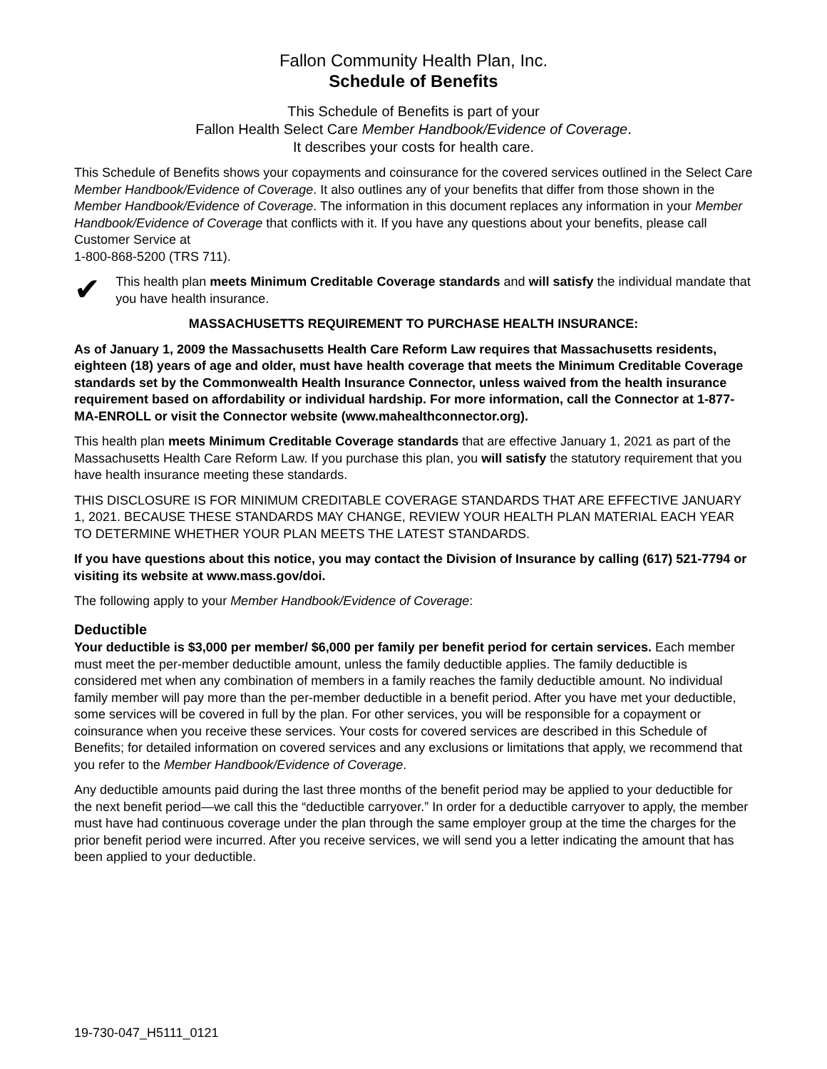Fallon Community Health Plan, Inc.
Schedule of Benefits
This Schedule of Benefits is part of your
Fallon Health Select Care Member Handbook/Evidence of Coverage.
It describes your costs for health care.
This Schedule of Benefits shows your copayments and coinsurance for the covered services outlined in the Select Care Member Handbook/Evidence of Coverage. It also outlines any of your benefits that differ from those shown in the Member Handbook/Evidence of Coverage. The information in this document replaces any information in your Member Handbook/Evidence of Coverage that conflicts with it. If you have any questions about your benefits, please call Customer Service at
1-800-868-5200 (TRS 711).
✔
This health plan meets Minimum Creditable Coverage standards and will satisfy the individual mandate that you have health insurance.
MASSACHUSETTS REQUIREMENT TO PURCHASE HEALTH INSURANCE:
As of January 1, 2009 the Massachusetts Health Care Reform Law requires that Massachusetts residents, eighteen (18) years of age and older, must have health coverage that meets the Minimum Creditable Coverage standards set by the Commonwealth Health Insurance Connector, unless waived from the health insurance requirement based on affordability or individual hardship. For more information, call the Connector at 1-877-MA-ENROLL or visit the Connector website (www.mahealthconnector.org).
This health plan meets Minimum Creditable Coverage standards that are effective January 1, 2021 as part of the Massachusetts Health Care Reform Law. If you purchase this plan, you will satisfy the statutory requirement that you have health insurance meeting these standards.
THIS DISCLOSURE IS FOR MINIMUM CREDITABLE COVERAGE STANDARDS THAT ARE EFFECTIVE JANUARY 1, 2021. BECAUSE THESE STANDARDS MAY CHANGE, REVIEW YOUR HEALTH PLAN MATERIAL EACH YEAR TO DETERMINE WHETHER YOUR PLAN MEETS THE LATEST STANDARDS.
If you have questions about this notice, you may contact the Division of Insurance by calling (617) 521-7794 or visiting its website at www.mass.gov/doi.
The following apply to your Member Handbook/Evidence of Coverage:
Deductible
Your deductible is $3,000 per member/ $6,000 per family per benefit period for certain services. Each member must meet the per-member deductible amount, unless the family deductible applies. The family deductible is considered met when any combination of members in a family reaches the family deductible amount. No individual family member will pay more than the per-member deductible in a benefit period. After you have met your deductible, some services will be covered in full by the plan. For other services, you will be responsible for a copayment or coinsurance when you receive these services. Your costs for covered services are described in this Schedule of Benefits; for detailed information on covered services and any exclusions or limitations that apply, we recommend that you refer to the Member Handbook/Evidence of Coverage.
Any deductible amounts paid during the last three months of the benefit period may be applied to your deductible for the next benefit period—we call this the “deductible carryover.” In order for a deductible carryover to apply, the member must have had continuous coverage under the plan through the same employer group at the time the charges for the prior benefit period were incurred. After you receive services, we will send you a letter indicating the amount that has been applied to your deductible.
19-730-047_H5111_0121